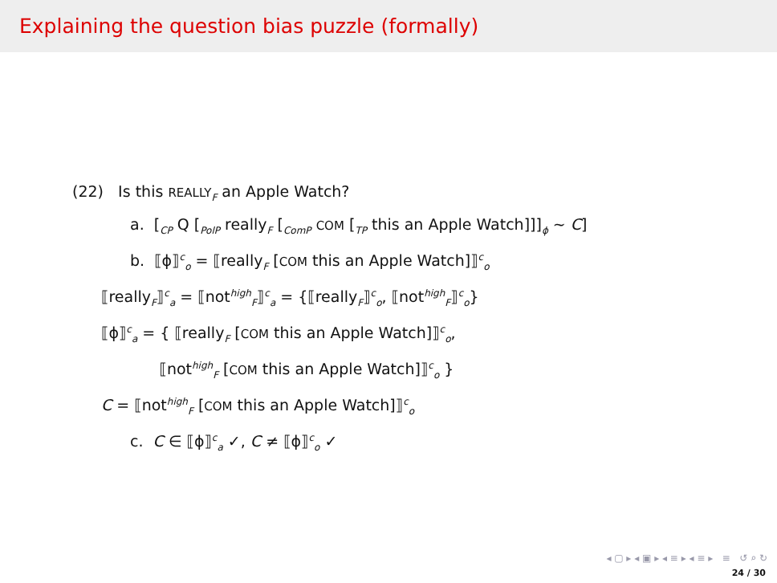Explaining the question bias puzzle (formally)
(22) Is this REALLY<sub>F</sub> an Apple Watch?
a. [<sub>CP</sub> Q [<sub>PolP</sub> really<sub>F</sub> [<sub>ComP</sub> COM [<sub>TP</sub> this an Apple Watch]]]<sub>ϕ</sub> ∼ C]
b. ⟦ϕ⟧<sup>c</sup><sub>o</sub> = ⟦really<sub>F</sub> [COM this an Apple Watch]⟧<sup>c</sup><sub>o</sub>
⟦really<sub>F</sub>⟧<sup>c</sup><sub>a</sub> = ⟦not<sup>high</sup><sub>F</sub>⟧<sup>c</sup><sub>a</sub> = {⟦really<sub>F</sub>⟧<sup>c</sup><sub>o</sub>, ⟦not<sup>high</sup><sub>F</sub>⟧<sup>c</sup><sub>o</sub>}
⟦ϕ⟧<sup>c</sup><sub>a</sub> = { ⟦really<sub>F</sub> [COM this an Apple Watch]⟧<sup>c</sup><sub>o</sub>,
⟦not<sup>high</sup><sub>F</sub> [COM this an Apple Watch]⟧<sup>c</sup><sub>o</sub> }
C = ⟦not<sup>high</sup><sub>F</sub> [COM this an Apple Watch]⟧<sup>c</sup><sub>o</sub>
c. C ∈ ⟦ϕ⟧<sup>c</sup><sub>a</sub> ✓, C ≠ ⟦ϕ⟧<sup>c</sup><sub>o</sub> ✓
◂ ▢ ▸ ◂ ▣ ▸ ◂ ≡ ▸ ◂ ≡ ▸ ≡ ↺ ⌕ ↻
24 / 30